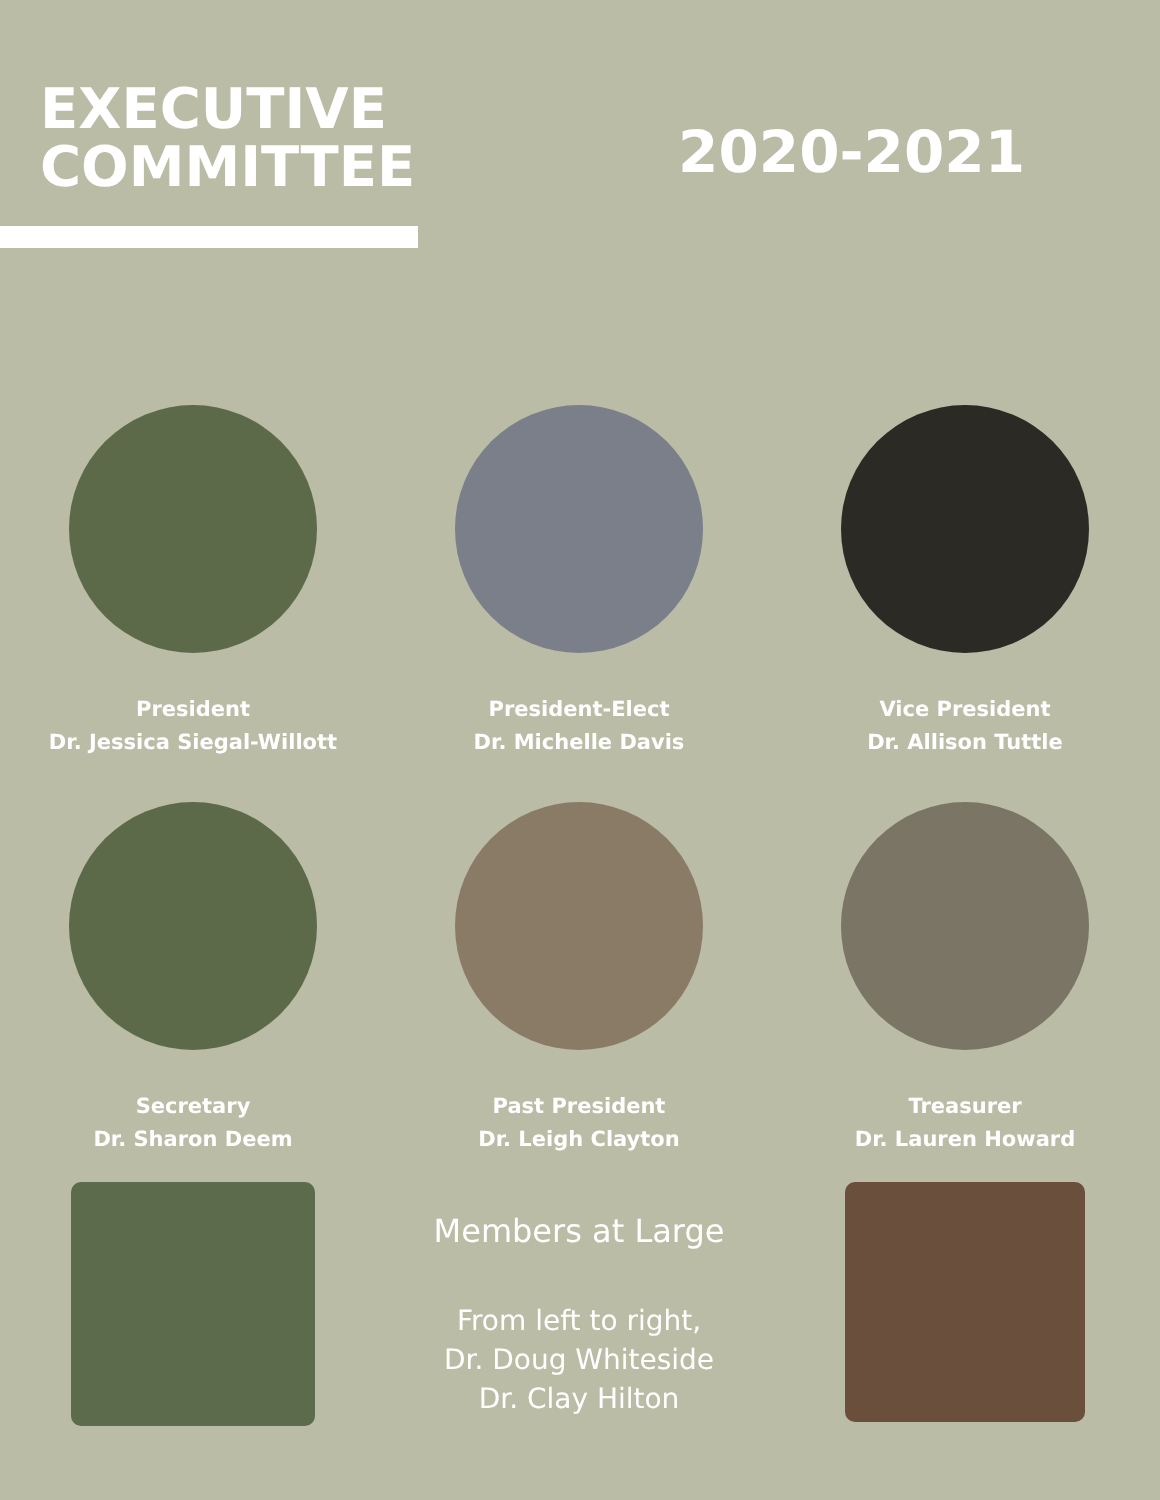EXECUTIVE
COMMITTEE
2020-2021
President
Dr. Jessica Siegal-Willott
President-Elect
Dr. Michelle Davis
Vice President
Dr. Allison Tuttle
Secretary
Dr. Sharon Deem
Past President
Dr. Leigh Clayton
Treasurer
Dr. Lauren Howard
Members at Large
From left to right,
Dr. Doug Whiteside
Dr. Clay Hilton